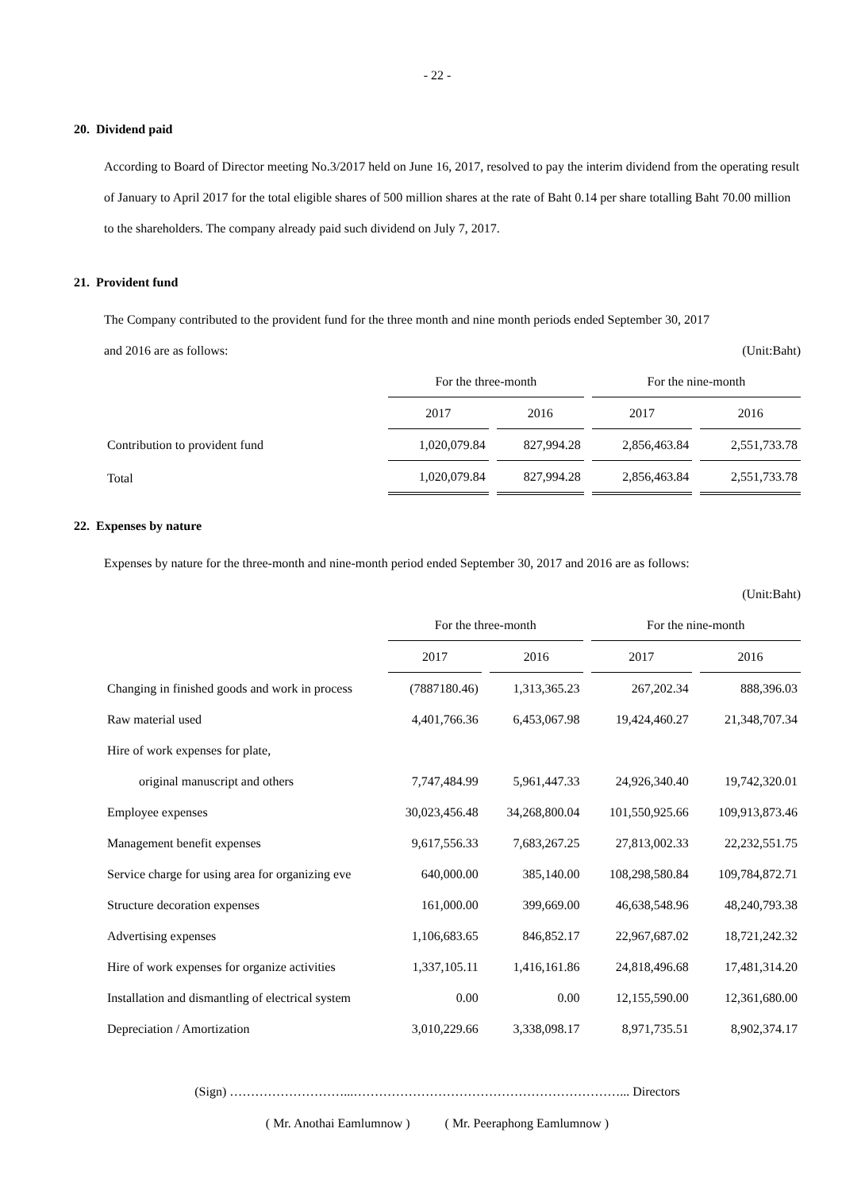- 22 -
20. Dividend paid
According to Board of Director meeting No.3/2017 held on June 16, 2017, resolved to pay the interim dividend from the operating result of January to April 2017 for the total eligible shares of 500 million shares at the rate of Baht 0.14 per share totalling Baht 70.00 million to the shareholders. The company already paid such dividend on July 7, 2017.
21. Provident fund
The Company contributed to the provident fund for the three month and nine month periods ended September 30, 2017
and 2016 are as follows: (Unit:Baht)
| | For the three-month | | For the nine-month | |
| --- | --- | --- | --- | --- |
| | 2017 | 2016 | 2017 | 2016 |
| Contribution to provident fund | 1,020,079.84 | 827,994.28 | 2,856,463.84 | 2,551,733.78 |
| Total | 1,020,079.84 | 827,994.28 | 2,856,463.84 | 2,551,733.78 |
22. Expenses by nature
Expenses by nature for the three-month and nine-month period ended September 30, 2017 and 2016 are as follows:
(Unit:Baht)
| | For the three-month | | For the nine-month | |
| --- | --- | --- | --- | --- |
| | 2017 | 2016 | 2017 | 2016 |
| Changing in finished goods and work in process | (7887180.46) | 1,313,365.23 | 267,202.34 | 888,396.03 |
| Raw material used | 4,401,766.36 | 6,453,067.98 | 19,424,460.27 | 21,348,707.34 |
| Hire of work expenses for plate, | | | | |
| original manuscript and others | 7,747,484.99 | 5,961,447.33 | 24,926,340.40 | 19,742,320.01 |
| Employee expenses | 30,023,456.48 | 34,268,800.04 | 101,550,925.66 | 109,913,873.46 |
| Management benefit expenses | 9,617,556.33 | 7,683,267.25 | 27,813,002.33 | 22,232,551.75 |
| Service charge for using area for organizing eve | 640,000.00 | 385,140.00 | 108,298,580.84 | 109,784,872.71 |
| Structure decoration expenses | 161,000.00 | 399,669.00 | 46,638,548.96 | 48,240,793.38 |
| Advertising expenses | 1,106,683.65 | 846,852.17 | 22,967,687.02 | 18,721,242.32 |
| Hire of work expenses for organize activities | 1,337,105.11 | 1,416,161.86 | 24,818,496.68 | 17,481,314.20 |
| Installation and dismantling of electrical system | 0.00 | 0.00 | 12,155,590.00 | 12,361,680.00 |
| Depreciation / Amortization | 3,010,229.66 | 3,338,098.17 | 8,971,735.51 | 8,902,374.17 |
(Sign) ………………………...………………………………………………………... Directors
( Mr. Anothai Eamlumnow ) ( Mr. Peeraphong Eamlumnow )